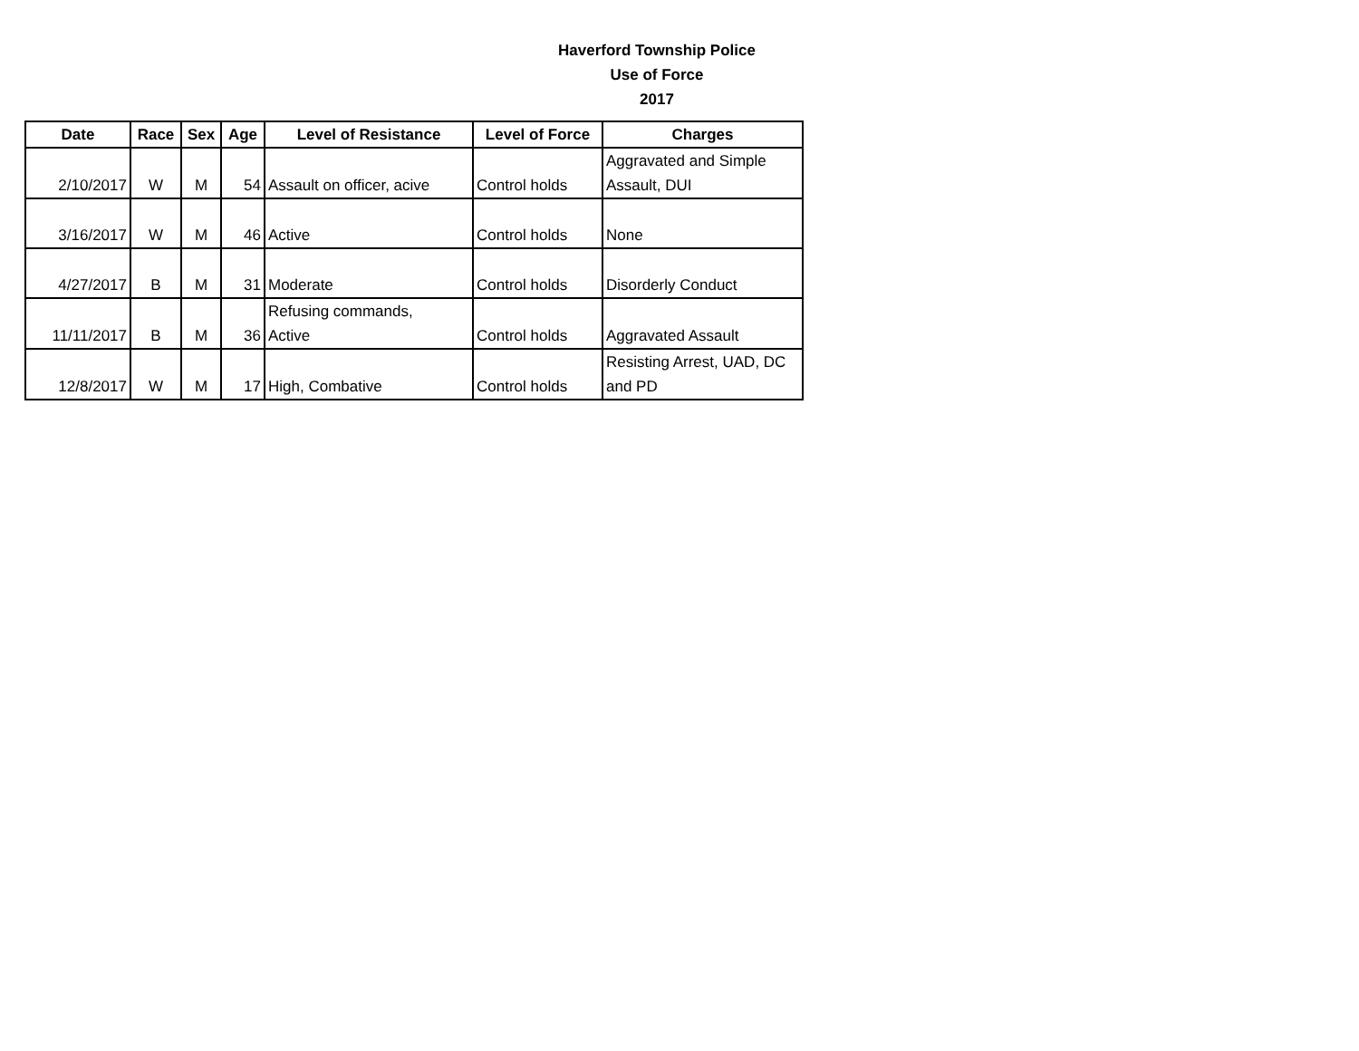Haverford Township Police
Use of Force
2017
| Date | Race | Sex | Age | Level of Resistance | Level of Force | Charges |
| --- | --- | --- | --- | --- | --- | --- |
| 2/10/2017 | W | M | 54 | Assault on officer, acive | Control holds | Aggravated and Simple Assault, DUI |
| 3/16/2017 | W | M | 46 | Active | Control holds | None |
| 4/27/2017 | B | M | 31 | Moderate | Control holds | Disorderly Conduct |
| 11/11/2017 | B | M | 36 | Refusing commands, Active | Control holds | Aggravated Assault |
| 12/8/2017 | W | M | 17 | High, Combative | Control holds | Resisting Arrest, UAD, DC and PD |